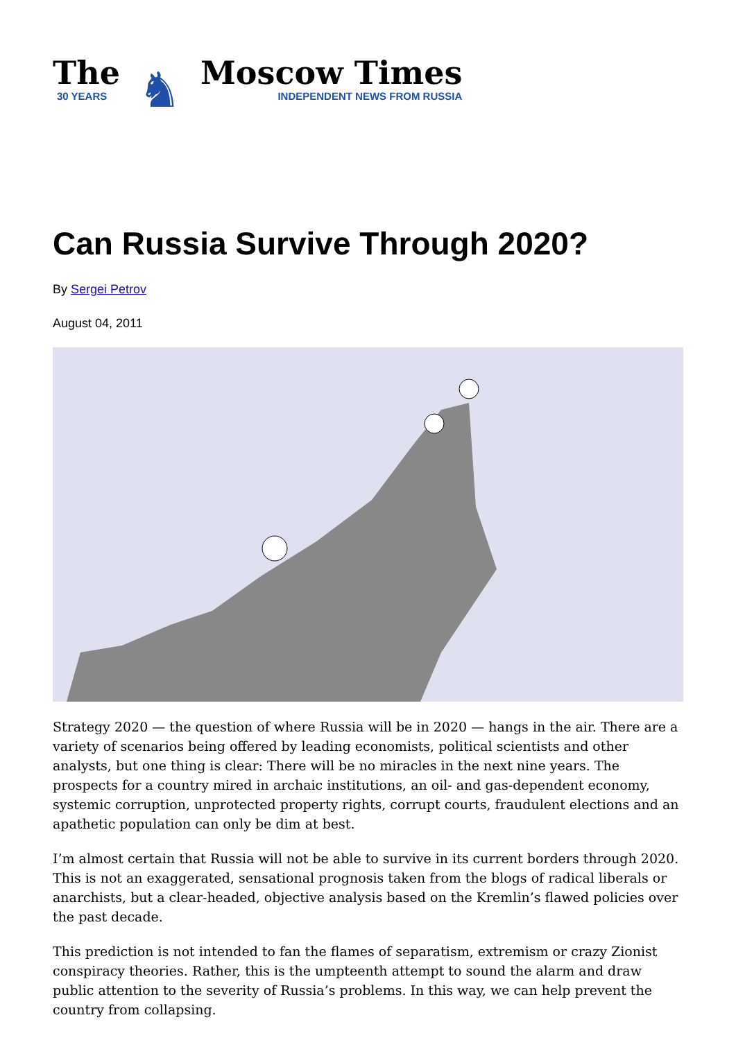The
30 YEARS
♞
Moscow Times
INDEPENDENT NEWS FROM RUSSIA
Can Russia Survive Through 2020?
By Sergei Petrov
August 04, 2011
Strategy 2020 — the question of where Russia will be in 2020 — hangs in the air. There are a variety of scenarios being offered by leading economists, political scientists and other analysts, but one thing is clear: There will be no miracles in the next nine years. The prospects for a country mired in archaic institutions, an oil- and gas-dependent economy, systemic corruption, unprotected property rights, corrupt courts, fraudulent elections and an apathetic population can only be dim at best.
I’m almost certain that Russia will not be able to survive in its current borders through 2020. This is not an exaggerated, sensational prognosis taken from the blogs of radical liberals or anarchists, but a clear-headed, objective analysis based on the Kremlin’s flawed policies over the past decade.
This prediction is not intended to fan the flames of separatism, extremism or crazy Zionist conspiracy theories. Rather, this is the umpteenth attempt to sound the alarm and draw public attention to the severity of Russia’s problems. In this way, we can help prevent the country from collapsing.